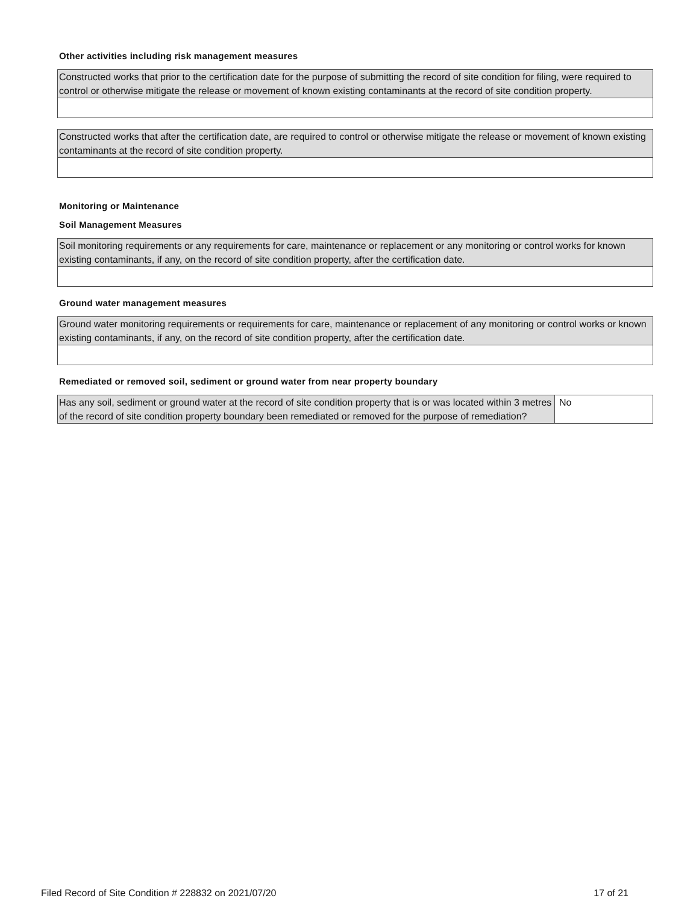Other activities including risk management measures
| Constructed works that prior to the certification date for the purpose of submitting the record of site condition for filing, were required to control or otherwise mitigate the release or movement of known existing contaminants at the record of site condition property. |
| Constructed works that after the certification date, are required to control or otherwise mitigate the release or movement of known existing contaminants at the record of site condition property. |
Monitoring or Maintenance
Soil Management Measures
| Soil monitoring requirements or any requirements for care, maintenance or replacement or any monitoring or control works for known existing contaminants, if any, on the record of site condition property, after the certification date. |
Ground water management measures
| Ground water monitoring requirements or requirements for care, maintenance or replacement of any monitoring or control works or known existing contaminants, if any, on the record of site condition property, after the certification date. |
Remediated or removed soil, sediment or ground water from near property boundary
| Has any soil, sediment or ground water at the record of site condition property that is or was located within 3 metres of the record of site condition property boundary been remediated or removed for the purpose of remediation? | No |
Filed Record of Site Condition # 228832 on 2021/07/20 17 of 21